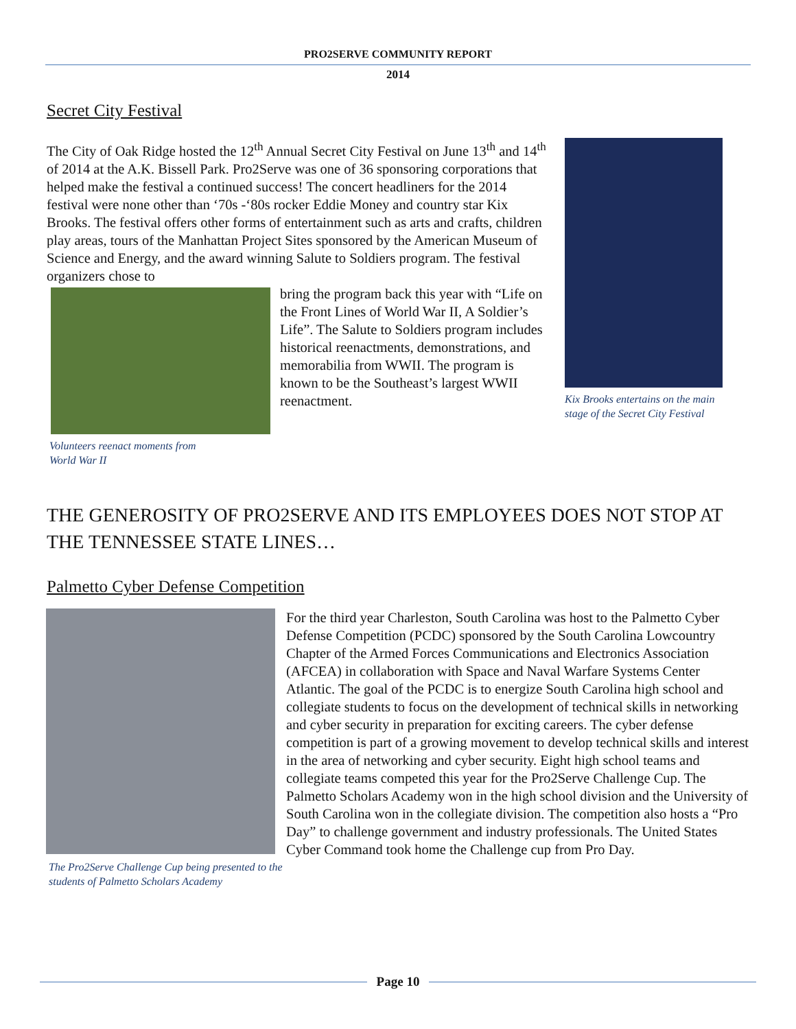PRO2SERVE COMMUNITY REPORT
2014
Secret City Festival
The City of Oak Ridge hosted the 12<sup>th</sup> Annual Secret City Festival on June 13<sup>th</sup> and 14<sup>th</sup> of 2014 at the A.K. Bissell Park. Pro2Serve was one of 36 sponsoring corporations that helped make the festival a continued success! The concert headliners for the 2014 festival were none other than ‘70s -‘80s rocker Eddie Money and country star Kix Brooks. The festival offers other forms of entertainment such as arts and crafts, children play areas, tours of the Manhattan Project Sites sponsored by the American Museum of Science and Energy, and the award winning Salute to Soldiers program. The festival organizers chose to
Volunteers reenact moments from
World War II
bring the program back this year with “Life on the Front Lines of World War II, A Soldier’s Life”. The Salute to Soldiers program includes historical reenactments, demonstrations, and memorabilia from WWII. The program is known to be the Southeast’s largest WWII reenactment.
Kix Brooks entertains on the main stage of the Secret City Festival
THE GENEROSITY OF PRO2SERVE AND ITS EMPLOYEES DOES NOT STOP AT THE TENNESSEE STATE LINES…
Palmetto Cyber Defense Competition
The Pro2Serve Challenge Cup being presented to the students of Palmetto Scholars Academy
For the third year Charleston, South Carolina was host to the Palmetto Cyber Defense Competition (PCDC) sponsored by the South Carolina Lowcountry Chapter of the Armed Forces Communications and Electronics Association (AFCEA) in collaboration with Space and Naval Warfare Systems Center Atlantic. The goal of the PCDC is to energize South Carolina high school and collegiate students to focus on the development of technical skills in networking and cyber security in preparation for exciting careers. The cyber defense competition is part of a growing movement to develop technical skills and interest in the area of networking and cyber security. Eight high school teams and collegiate teams competed this year for the Pro2Serve Challenge Cup. The Palmetto Scholars Academy won in the high school division and the University of South Carolina won in the collegiate division. The competition also hosts a “Pro Day” to challenge government and industry professionals. The United States Cyber Command took home the Challenge cup from Pro Day.
Page 10